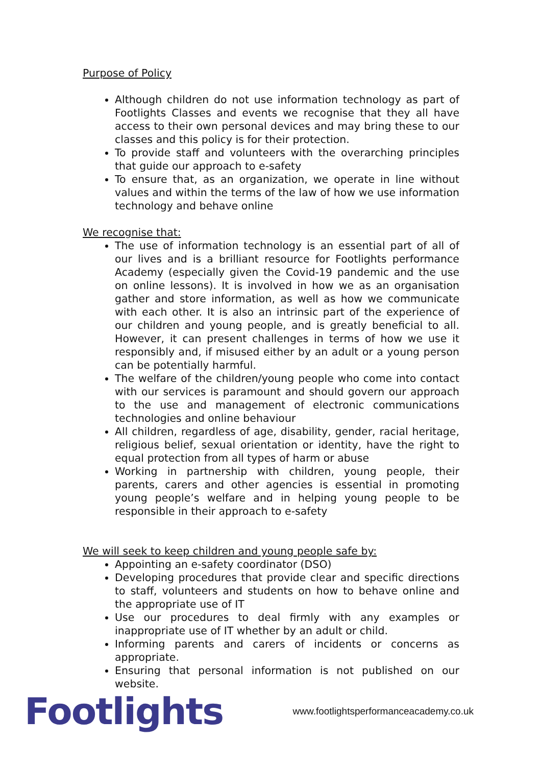Purpose of Policy
Although children do not use information technology as part of Footlights Classes and events we recognise that they all have access to their own personal devices and may bring these to our classes and this policy is for their protection.
To provide staff and volunteers with the overarching principles that guide our approach to e-safety
To ensure that, as an organization, we operate in line without values and within the terms of the law of how we use information technology and behave online
We recognise that:
The use of information technology is an essential part of all of our lives and is a brilliant resource for Footlights performance Academy (especially given the Covid-19 pandemic and the use on online lessons). It is involved in how we as an organisation gather and store information, as well as how we communicate with each other. It is also an intrinsic part of the experience of our children and young people, and is greatly beneficial to all. However, it can present challenges in terms of how we use it responsibly and, if misused either by an adult or a young person can be potentially harmful.
The welfare of the children/young people who come into contact with our services is paramount and should govern our approach to the use and management of electronic communications technologies and online behaviour
All children, regardless of age, disability, gender, racial heritage, religious belief, sexual orientation or identity, have the right to equal protection from all types of harm or abuse
Working in partnership with children, young people, their parents, carers and other agencies is essential in promoting young people’s welfare and in helping young people to be responsible in their approach to e-safety
We will seek to keep children and young people safe by:
Appointing an e-safety coordinator (DSO)
Developing procedures that provide clear and specific directions to staff, volunteers and students on how to behave online and the appropriate use of IT
Use our procedures to deal firmly with any examples or inappropriate use of IT whether by an adult or child.
Informing parents and carers of incidents or concerns as appropriate.
Ensuring that personal information is not published on our website.
Footlights
www.footlightsperformanceacademy.co.uk